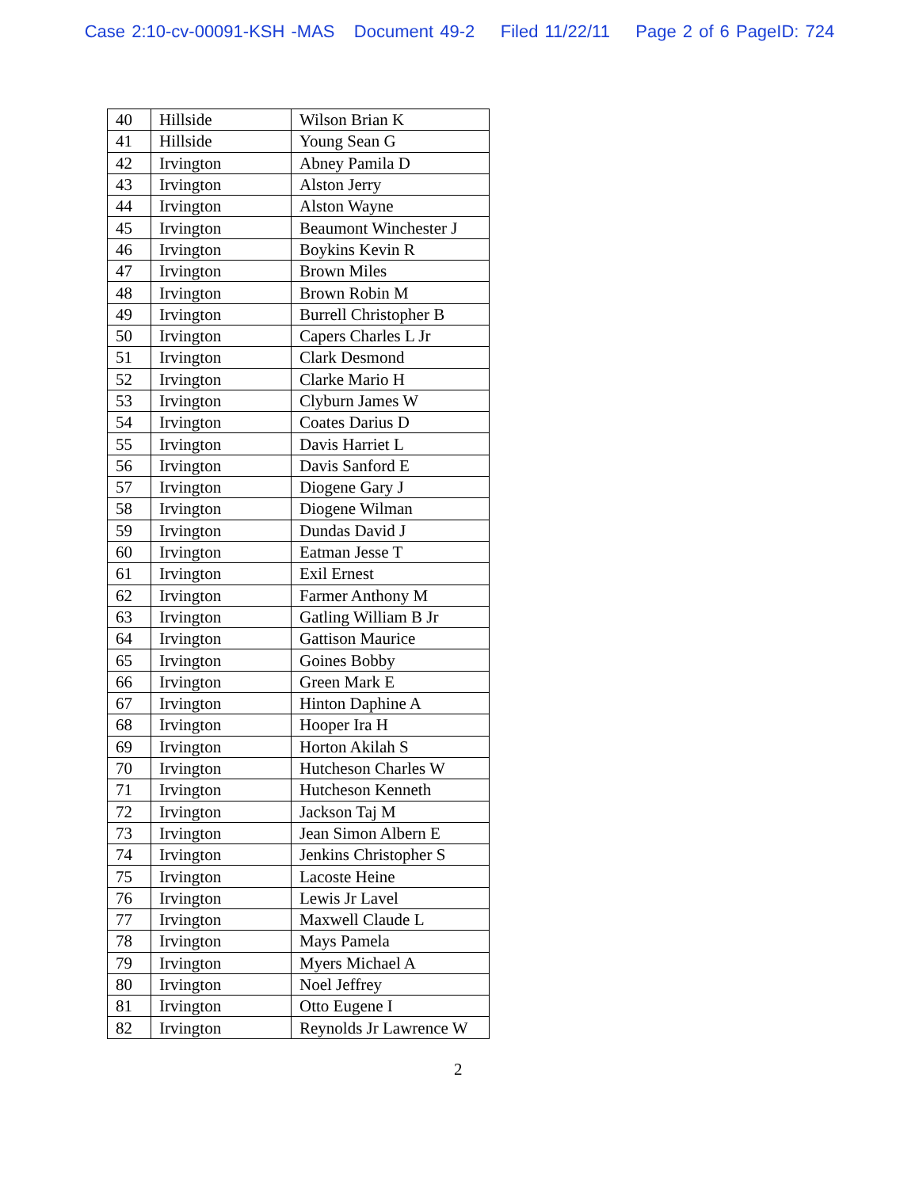Case 2:10-cv-00091-KSH -MAS Document 49-2 Filed 11/22/11 Page 2 of 6 PageID: 724
| 40 | Hillside | Wilson Brian K |
| 41 | Hillside | Young Sean G |
| 42 | Irvington | Abney Pamila D |
| 43 | Irvington | Alston Jerry |
| 44 | Irvington | Alston Wayne |
| 45 | Irvington | Beaumont Winchester J |
| 46 | Irvington | Boykins Kevin R |
| 47 | Irvington | Brown Miles |
| 48 | Irvington | Brown Robin M |
| 49 | Irvington | Burrell Christopher B |
| 50 | Irvington | Capers Charles L Jr |
| 51 | Irvington | Clark Desmond |
| 52 | Irvington | Clarke Mario H |
| 53 | Irvington | Clyburn James W |
| 54 | Irvington | Coates Darius D |
| 55 | Irvington | Davis Harriet L |
| 56 | Irvington | Davis Sanford E |
| 57 | Irvington | Diogene Gary J |
| 58 | Irvington | Diogene Wilman |
| 59 | Irvington | Dundas David J |
| 60 | Irvington | Eatman Jesse T |
| 61 | Irvington | Exil Ernest |
| 62 | Irvington | Farmer Anthony M |
| 63 | Irvington | Gatling William B Jr |
| 64 | Irvington | Gattison Maurice |
| 65 | Irvington | Goines Bobby |
| 66 | Irvington | Green Mark E |
| 67 | Irvington | Hinton Daphine A |
| 68 | Irvington | Hooper Ira H |
| 69 | Irvington | Horton Akilah S |
| 70 | Irvington | Hutcheson Charles W |
| 71 | Irvington | Hutcheson Kenneth |
| 72 | Irvington | Jackson Taj M |
| 73 | Irvington | Jean Simon Albern E |
| 74 | Irvington | Jenkins Christopher S |
| 75 | Irvington | Lacoste Heine |
| 76 | Irvington | Lewis Jr Lavel |
| 77 | Irvington | Maxwell Claude L |
| 78 | Irvington | Mays Pamela |
| 79 | Irvington | Myers Michael A |
| 80 | Irvington | Noel Jeffrey |
| 81 | Irvington | Otto Eugene I |
| 82 | Irvington | Reynolds Jr Lawrence W |
2